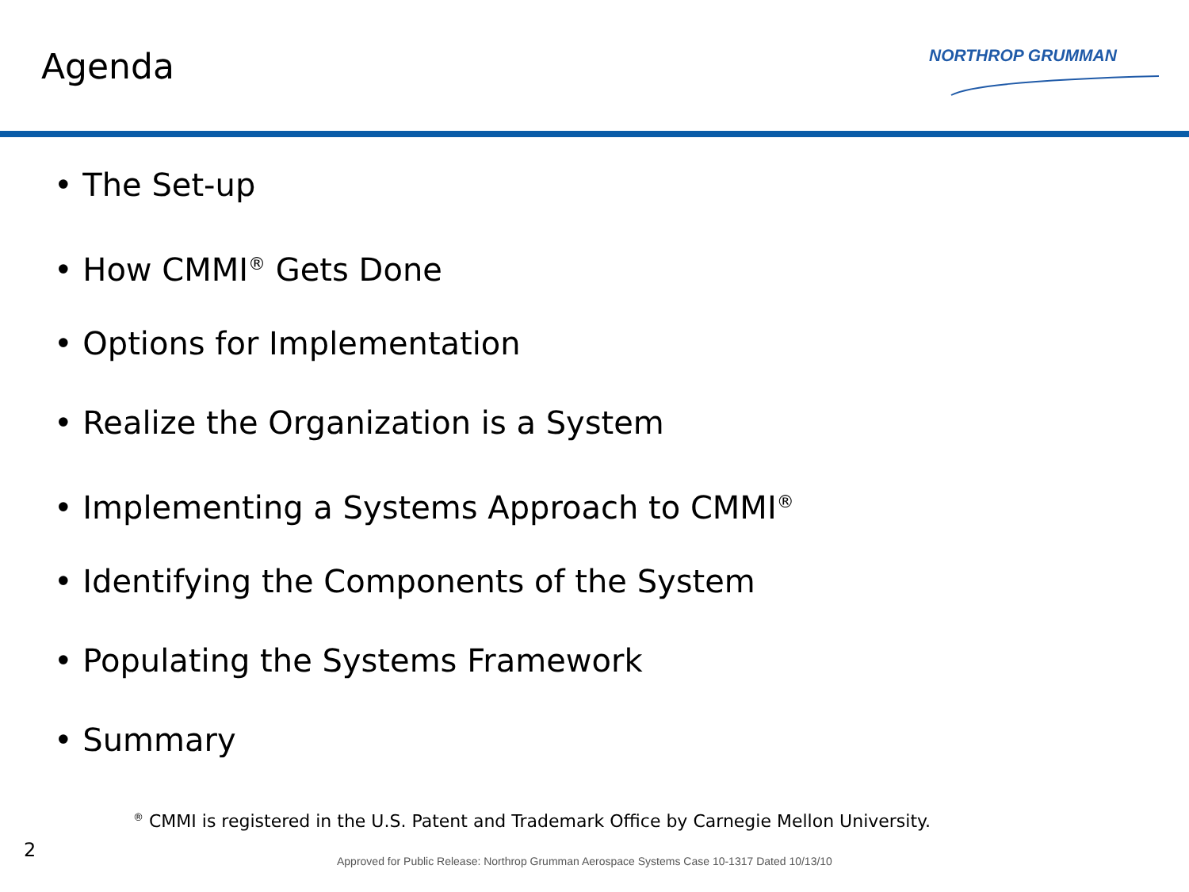Agenda NORTHROP GRUMMAN
• The Set-up
• How CMMI<sup>®</sup> Gets Done
• Options for Implementation
• Realize the Organization is a System
• Implementing a Systems Approach to CMMI<sup>®</sup>
• Identifying the Components of the System
• Populating the Systems Framework
• Summary
<sup>®</sup> CMMI is registered in the U.S. Patent and Trademark Office by Carnegie Mellon University.
2
Approved for Public Release: Northrop Grumman Aerospace Systems Case 10-1317 Dated 10/13/10